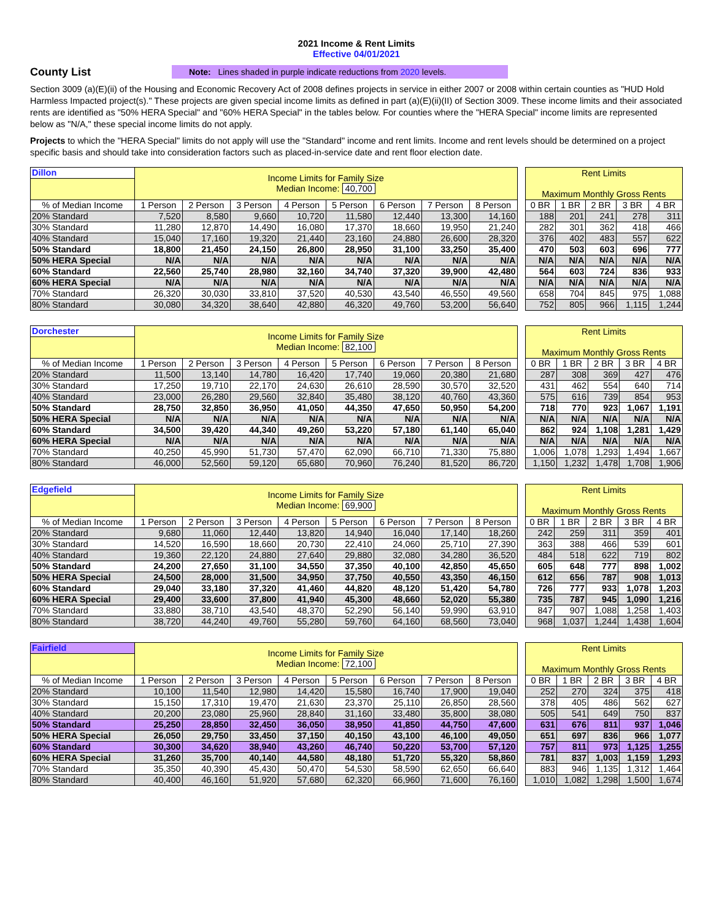2021 Income & Rent Limits
Effective 04/01/2021
County List
Note: Lines shaded in purple indicate reductions from 2020 levels.
Section 3009 (a)(E)(ii) of the Housing and Economic Recovery Act of 2008 defines projects in service in either 2007 or 2008 within certain counties as "HUD Hold Harmless Impacted project(s)." These projects are given special income limits as defined in part (a)(E)(ii)(II) of Section 3009. These income limits and their associated rents are identified as "50% HERA Special" and "60% HERA Special" in the tables below. For counties where the "HERA Special" income limits are represented below as "N/A," these special income limits do not apply.
Projects to which the "HERA Special" limits do not apply will use the "Standard" income and rent limits. Income and rent levels should be determined on a project specific basis and should take into consideration factors such as placed-in-service date and rent floor election date.
| Dillon | Income Limits for Family Size Median Income: 40,700 | | | | | | | | | Rent Limits Maximum Monthly Gross Rents | | | | |
| % of Median Income | 1 Person | 2 Person | 3 Person | 4 Person | 5 Person | 6 Person | 7 Person | 8 Person | | 0 BR | 1 BR | 2 BR | 3 BR | 4 BR |
| 20% Standard | 7,520 | 8,580 | 9,660 | 10,720 | 11,580 | 12,440 | 13,300 | 14,160 | | 188 | 201 | 241 | 278 | 311 |
| 30% Standard | 11,280 | 12,870 | 14,490 | 16,080 | 17,370 | 18,660 | 19,950 | 21,240 | | 282 | 301 | 362 | 418 | 466 |
| 40% Standard | 15,040 | 17,160 | 19,320 | 21,440 | 23,160 | 24,880 | 26,600 | 28,320 | | 376 | 402 | 483 | 557 | 622 |
| 50% Standard | 18,800 | 21,450 | 24,150 | 26,800 | 28,950 | 31,100 | 33,250 | 35,400 | | 470 | 503 | 603 | 696 | 777 |
| 50% HERA Special | N/A | N/A | N/A | N/A | N/A | N/A | N/A | N/A | | N/A | N/A | N/A | N/A | N/A |
| 60% Standard | 22,560 | 25,740 | 28,980 | 32,160 | 34,740 | 37,320 | 39,900 | 42,480 | | 564 | 603 | 724 | 836 | 933 |
| 60% HERA Special | N/A | N/A | N/A | N/A | N/A | N/A | N/A | N/A | | N/A | N/A | N/A | N/A | N/A |
| 70% Standard | 26,320 | 30,030 | 33,810 | 37,520 | 40,530 | 43,540 | 46,550 | 49,560 | | 658 | 704 | 845 | 975 | 1,088 |
| 80% Standard | 30,080 | 34,320 | 38,640 | 42,880 | 46,320 | 49,760 | 53,200 | 56,640 | | 752 | 805 | 966 | 1,115 | 1,244 |
| Dorchester | Income Limits for Family Size Median Income: 82,100 | | | | | | | | | Rent Limits Maximum Monthly Gross Rents | | | | |
| % of Median Income | 1 Person | 2 Person | 3 Person | 4 Person | 5 Person | 6 Person | 7 Person | 8 Person | | 0 BR | 1 BR | 2 BR | 3 BR | 4 BR |
| 20% Standard | 11,500 | 13,140 | 14,780 | 16,420 | 17,740 | 19,060 | 20,380 | 21,680 | | 287 | 308 | 369 | 427 | 476 |
| 30% Standard | 17,250 | 19,710 | 22,170 | 24,630 | 26,610 | 28,590 | 30,570 | 32,520 | | 431 | 462 | 554 | 640 | 714 |
| 40% Standard | 23,000 | 26,280 | 29,560 | 32,840 | 35,480 | 38,120 | 40,760 | 43,360 | | 575 | 616 | 739 | 854 | 953 |
| 50% Standard | 28,750 | 32,850 | 36,950 | 41,050 | 44,350 | 47,650 | 50,950 | 54,200 | | 718 | 770 | 923 | 1,067 | 1,191 |
| 50% HERA Special | N/A | N/A | N/A | N/A | N/A | N/A | N/A | N/A | | N/A | N/A | N/A | N/A | N/A |
| 60% Standard | 34,500 | 39,420 | 44,340 | 49,260 | 53,220 | 57,180 | 61,140 | 65,040 | | 862 | 924 | 1,108 | 1,281 | 1,429 |
| 60% HERA Special | N/A | N/A | N/A | N/A | N/A | N/A | N/A | N/A | | N/A | N/A | N/A | N/A | N/A |
| 70% Standard | 40,250 | 45,990 | 51,730 | 57,470 | 62,090 | 66,710 | 71,330 | 75,880 | | 1,006 | 1,078 | 1,293 | 1,494 | 1,667 |
| 80% Standard | 46,000 | 52,560 | 59,120 | 65,680 | 70,960 | 76,240 | 81,520 | 86,720 | | 1,150 | 1,232 | 1,478 | 1,708 | 1,906 |
| Edgefield | Income Limits for Family Size Median Income: 69,900 | | | | | | | | | Rent Limits Maximum Monthly Gross Rents | | | | |
| % of Median Income | 1 Person | 2 Person | 3 Person | 4 Person | 5 Person | 6 Person | 7 Person | 8 Person | | 0 BR | 1 BR | 2 BR | 3 BR | 4 BR |
| 20% Standard | 9,680 | 11,060 | 12,440 | 13,820 | 14,940 | 16,040 | 17,140 | 18,260 | | 242 | 259 | 311 | 359 | 401 |
| 30% Standard | 14,520 | 16,590 | 18,660 | 20,730 | 22,410 | 24,060 | 25,710 | 27,390 | | 363 | 388 | 466 | 539 | 601 |
| 40% Standard | 19,360 | 22,120 | 24,880 | 27,640 | 29,880 | 32,080 | 34,280 | 36,520 | | 484 | 518 | 622 | 719 | 802 |
| 50% Standard | 24,200 | 27,650 | 31,100 | 34,550 | 37,350 | 40,100 | 42,850 | 45,650 | | 605 | 648 | 777 | 898 | 1,002 |
| 50% HERA Special | 24,500 | 28,000 | 31,500 | 34,950 | 37,750 | 40,550 | 43,350 | 46,150 | | 612 | 656 | 787 | 908 | 1,013 |
| 60% Standard | 29,040 | 33,180 | 37,320 | 41,460 | 44,820 | 48,120 | 51,420 | 54,780 | | 726 | 777 | 933 | 1,078 | 1,203 |
| 60% HERA Special | 29,400 | 33,600 | 37,800 | 41,940 | 45,300 | 48,660 | 52,020 | 55,380 | | 735 | 787 | 945 | 1,090 | 1,216 |
| 70% Standard | 33,880 | 38,710 | 43,540 | 48,370 | 52,290 | 56,140 | 59,990 | 63,910 | | 847 | 907 | 1,088 | 1,258 | 1,403 |
| 80% Standard | 38,720 | 44,240 | 49,760 | 55,280 | 59,760 | 64,160 | 68,560 | 73,040 | | 968 | 1,037 | 1,244 | 1,438 | 1,604 |
| Fairfield | Income Limits for Family Size Median Income: 72,100 | | | | | | | | | Rent Limits Maximum Monthly Gross Rents | | | | |
| % of Median Income | 1 Person | 2 Person | 3 Person | 4 Person | 5 Person | 6 Person | 7 Person | 8 Person | | 0 BR | 1 BR | 2 BR | 3 BR | 4 BR |
| 20% Standard | 10,100 | 11,540 | 12,980 | 14,420 | 15,580 | 16,740 | 17,900 | 19,040 | | 252 | 270 | 324 | 375 | 418 |
| 30% Standard | 15,150 | 17,310 | 19,470 | 21,630 | 23,370 | 25,110 | 26,850 | 28,560 | | 378 | 405 | 486 | 562 | 627 |
| 40% Standard | 20,200 | 23,080 | 25,960 | 28,840 | 31,160 | 33,480 | 35,800 | 38,080 | | 505 | 541 | 649 | 750 | 837 |
| 50% Standard | 25,250 | 28,850 | 32,450 | 36,050 | 38,950 | 41,850 | 44,750 | 47,600 | | 631 | 676 | 811 | 937 | 1,046 |
| 50% HERA Special | 26,050 | 29,750 | 33,450 | 37,150 | 40,150 | 43,100 | 46,100 | 49,050 | | 651 | 697 | 836 | 966 | 1,077 |
| 60% Standard | 30,300 | 34,620 | 38,940 | 43,260 | 46,740 | 50,220 | 53,700 | 57,120 | | 757 | 811 | 973 | 1,125 | 1,255 |
| 60% HERA Special | 31,260 | 35,700 | 40,140 | 44,580 | 48,180 | 51,720 | 55,320 | 58,860 | | 781 | 837 | 1,003 | 1,159 | 1,293 |
| 70% Standard | 35,350 | 40,390 | 45,430 | 50,470 | 54,530 | 58,590 | 62,650 | 66,640 | | 883 | 946 | 1,135 | 1,312 | 1,464 |
| 80% Standard | 40,400 | 46,160 | 51,920 | 57,680 | 62,320 | 66,960 | 71,600 | 76,160 | | 1,010 | 1,082 | 1,298 | 1,500 | 1,674 |